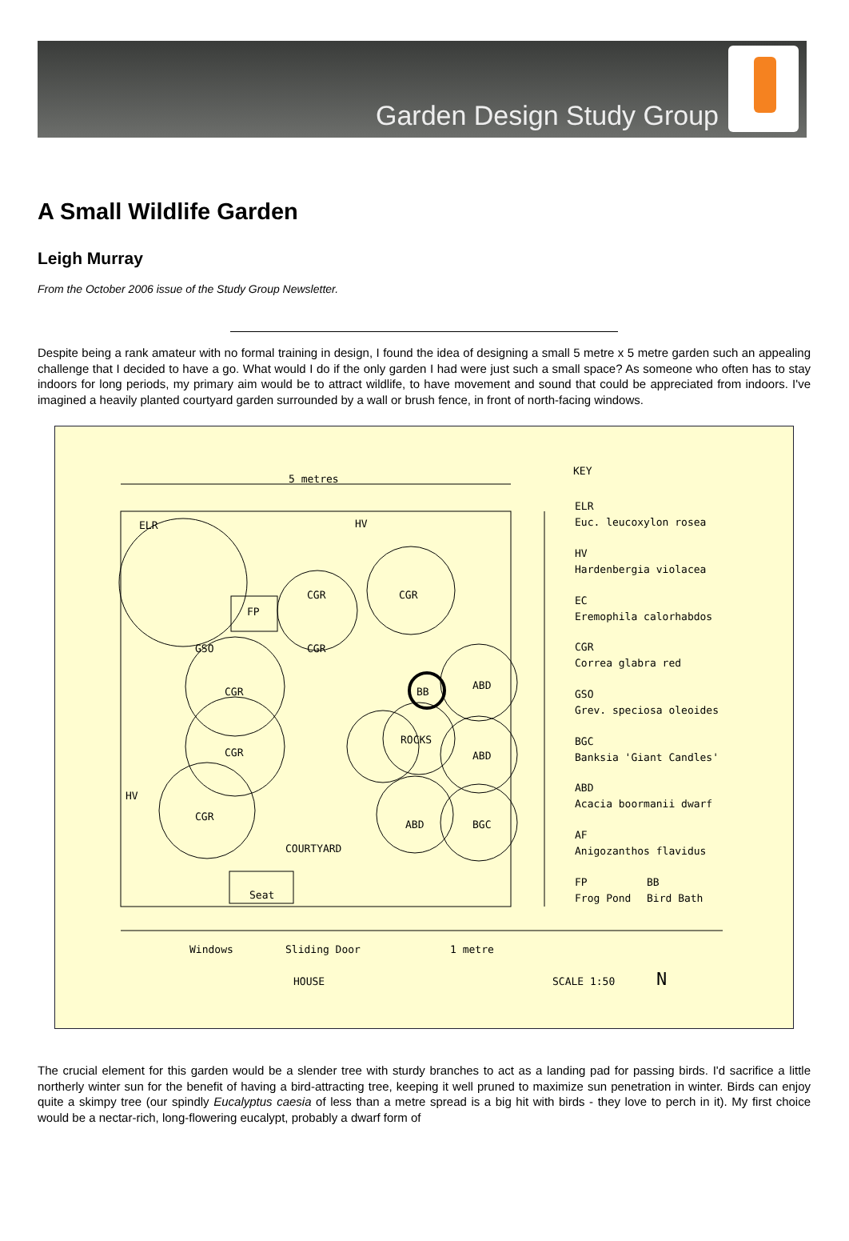Garden Design Study Group
A Small Wildlife Garden
Leigh Murray
From the October 2006 issue of the Study Group Newsletter.
Despite being a rank amateur with no formal training in design, I found the idea of designing a small 5 metre x 5 metre garden such an appealing challenge that I decided to have a go. What would I do if the only garden I had were just such a small space? As someone who often has to stay indoors for long periods, my primary aim would be to attract wildlife, to have movement and sound that could be appreciated from indoors. I've imagined a heavily planted courtyard garden surrounded by a wall or brush fence, in front of north-facing windows.
5 metres
KEY
ELR
HV
HV
CGR
CGR
CGR
CGR
CGR
CGR
GSO
FP
BB
ROCKS
ABD
ABD
ABD
BGC
COURTYARD
Seat
Windows
Sliding Door
1 metre
HOUSE
SCALE 1:50
N
ELR
Euc. leucoxylon rosea
HV
Hardenbergia violacea
EC
Eremophila calorhabdos
CGR
Correa glabra red
GSO
Grev. speciosa oleoides
BGC
Banksia 'Giant Candles'
ABD
Acacia boormanii dwarf
AF
Anigozanthos flavidus
FP
BB
Frog Pond
Bird Bath
The crucial element for this garden would be a slender tree with sturdy branches to act as a landing pad for passing birds. I'd sacrifice a little northerly winter sun for the benefit of having a bird-attracting tree, keeping it well pruned to maximize sun penetration in winter. Birds can enjoy quite a skimpy tree (our spindly Eucalyptus caesia of less than a metre spread is a big hit with birds - they love to perch in it). My first choice would be a nectar-rich, long-flowering eucalypt, probably a dwarf form of